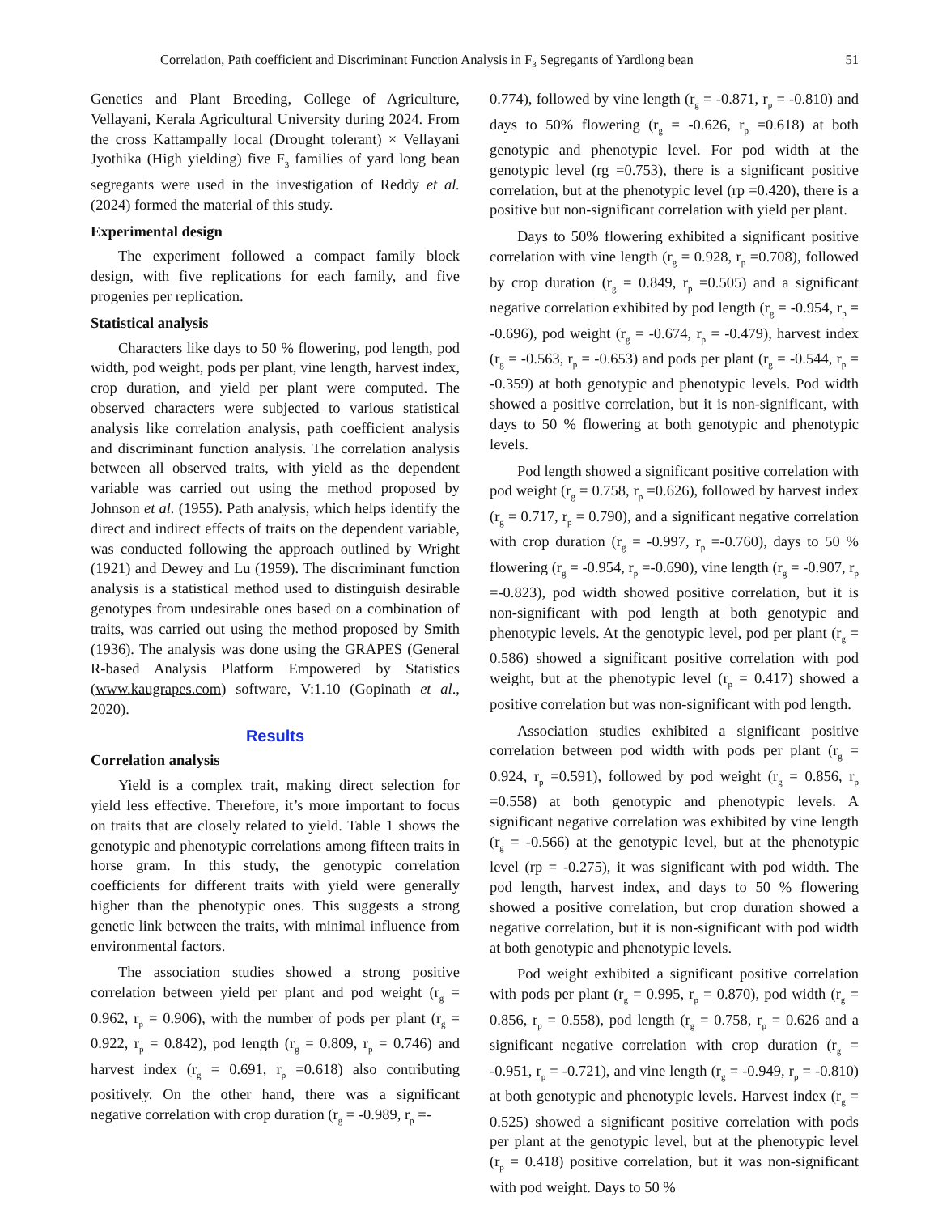Correlation, Path coefficient and Discriminant Function Analysis in F<sub>3</sub> Segregants of Yardlong bean 51
Genetics and Plant Breeding, College of Agriculture, Vellayani, Kerala Agricultural University during 2024. From the cross Kattampally local (Drought tolerant) × Vellayani Jyothika (High yielding) five F<sub>3</sub> families of yard long bean segregants were used in the investigation of Reddy et al. (2024) formed the material of this study.
Experimental design
The experiment followed a compact family block design, with five replications for each family, and five progenies per replication.
Statistical analysis
Characters like days to 50 % flowering, pod length, pod width, pod weight, pods per plant, vine length, harvest index, crop duration, and yield per plant were computed. The observed characters were subjected to various statistical analysis like correlation analysis, path coefficient analysis and discriminant function analysis. The correlation analysis between all observed traits, with yield as the dependent variable was carried out using the method proposed by Johnson et al. (1955). Path analysis, which helps identify the direct and indirect effects of traits on the dependent variable, was conducted following the approach outlined by Wright (1921) and Dewey and Lu (1959). The discriminant function analysis is a statistical method used to distinguish desirable genotypes from undesirable ones based on a combination of traits, was carried out using the method proposed by Smith (1936). The analysis was done using the GRAPES (General R-based Analysis Platform Empowered by Statistics (www.kaugrapes.com) software, V:1.10 (Gopinath et al., 2020).
Results
Correlation analysis
Yield is a complex trait, making direct selection for yield less effective. Therefore, it’s more important to focus on traits that are closely related to yield. Table 1 shows the genotypic and phenotypic correlations among fifteen traits in horse gram. In this study, the genotypic correlation coefficients for different traits with yield were generally higher than the phenotypic ones. This suggests a strong genetic link between the traits, with minimal influence from environmental factors.
The association studies showed a strong positive correlation between yield per plant and pod weight (r<sub>g</sub> = 0.962, r<sub>p</sub> = 0.906), with the number of pods per plant (r<sub>g</sub> = 0.922, r<sub>p</sub> = 0.842), pod length (r<sub>g</sub> = 0.809, r<sub>p</sub> = 0.746) and harvest index (r<sub>g</sub> = 0.691, r<sub>p</sub> =0.618) also contributing positively. On the other hand, there was a significant negative correlation with crop duration (r<sub>g</sub> = -0.989, r<sub>p</sub> =-
0.774), followed by vine length (r<sub>g</sub> = -0.871, r<sub>p</sub> = -0.810) and days to 50% flowering (r<sub>g</sub> = -0.626, r<sub>p</sub> =0.618) at both genotypic and phenotypic level. For pod width at the genotypic level (rg =0.753), there is a significant positive correlation, but at the phenotypic level (rp =0.420), there is a positive but non-significant correlation with yield per plant.
Days to 50% flowering exhibited a significant positive correlation with vine length (r<sub>g</sub> = 0.928, r<sub>p</sub> =0.708), followed by crop duration (r<sub>g</sub> = 0.849, r<sub>p</sub> =0.505) and a significant negative correlation exhibited by pod length (r<sub>g</sub> = -0.954, r<sub>p</sub> = -0.696), pod weight (r<sub>g</sub> = -0.674, r<sub>p</sub> = -0.479), harvest index (r<sub>g</sub> = -0.563, r<sub>p</sub> = -0.653) and pods per plant (r<sub>g</sub> = -0.544, r<sub>p</sub> = -0.359) at both genotypic and phenotypic levels. Pod width showed a positive correlation, but it is non-significant, with days to 50 % flowering at both genotypic and phenotypic levels.
Pod length showed a significant positive correlation with pod weight (r<sub>g</sub> = 0.758, r<sub>p</sub> =0.626), followed by harvest index (r<sub>g</sub> = 0.717, r<sub>p</sub> = 0.790), and a significant negative correlation with crop duration (r<sub>g</sub> = -0.997, r<sub>p</sub> =-0.760), days to 50 % flowering (r<sub>g</sub> = -0.954, r<sub>p</sub> =-0.690), vine length (r<sub>g</sub> = -0.907, r<sub>p</sub> =-0.823), pod width showed positive correlation, but it is non-significant with pod length at both genotypic and phenotypic levels. At the genotypic level, pod per plant (r<sub>g</sub> = 0.586) showed a significant positive correlation with pod weight, but at the phenotypic level (r<sub>p</sub> = 0.417) showed a positive correlation but was non-significant with pod length.
Association studies exhibited a significant positive correlation between pod width with pods per plant (r<sub>g</sub> = 0.924, r<sub>p</sub> =0.591), followed by pod weight (r<sub>g</sub> = 0.856, r<sub>p</sub> =0.558) at both genotypic and phenotypic levels. A significant negative correlation was exhibited by vine length (r<sub>g</sub> = -0.566) at the genotypic level, but at the phenotypic level (rp = -0.275), it was significant with pod width. The pod length, harvest index, and days to 50 % flowering showed a positive correlation, but crop duration showed a negative correlation, but it is non-significant with pod width at both genotypic and phenotypic levels.
Pod weight exhibited a significant positive correlation with pods per plant (r<sub>g</sub> = 0.995, r<sub>p</sub> = 0.870), pod width (r<sub>g</sub> = 0.856, r<sub>p</sub> = 0.558), pod length (r<sub>g</sub> = 0.758, r<sub>p</sub> = 0.626 and a significant negative correlation with crop duration (r<sub>g</sub> = -0.951, r<sub>p</sub> = -0.721), and vine length (r<sub>g</sub> = -0.949, r<sub>p</sub> = -0.810) at both genotypic and phenotypic levels. Harvest index (r<sub>g</sub> = 0.525) showed a significant positive correlation with pods per plant at the genotypic level, but at the phenotypic level (r<sub>p</sub> = 0.418) positive correlation, but it was non-significant with pod weight. Days to 50 %